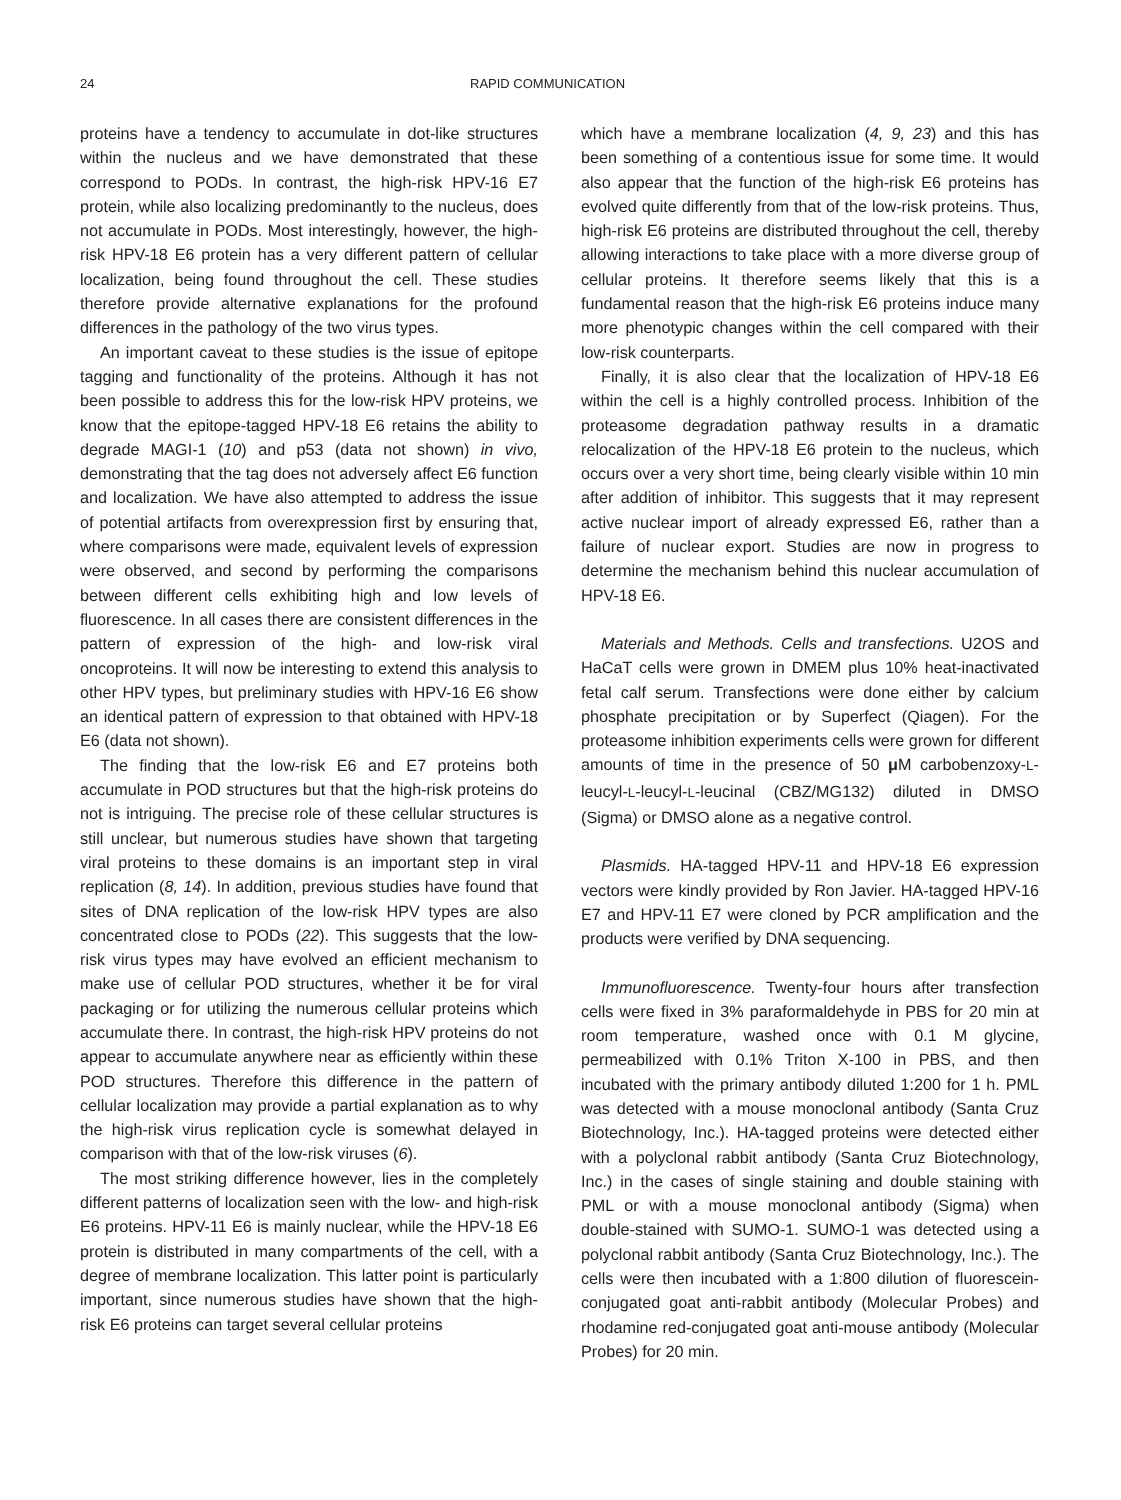24 RAPID COMMUNICATION
proteins have a tendency to accumulate in dot-like structures within the nucleus and we have demonstrated that these correspond to PODs. In contrast, the high-risk HPV-16 E7 protein, while also localizing predominantly to the nucleus, does not accumulate in PODs. Most interestingly, however, the high-risk HPV-18 E6 protein has a very different pattern of cellular localization, being found throughout the cell. These studies therefore provide alternative explanations for the profound differences in the pathology of the two virus types.
An important caveat to these studies is the issue of epitope tagging and functionality of the proteins. Although it has not been possible to address this for the low-risk HPV proteins, we know that the epitope-tagged HPV-18 E6 retains the ability to degrade MAGI-1 (10) and p53 (data not shown) in vivo, demonstrating that the tag does not adversely affect E6 function and localization. We have also attempted to address the issue of potential artifacts from overexpression first by ensuring that, where comparisons were made, equivalent levels of expression were observed, and second by performing the comparisons between different cells exhibiting high and low levels of fluorescence. In all cases there are consistent differences in the pattern of expression of the high- and low-risk viral oncoproteins. It will now be interesting to extend this analysis to other HPV types, but preliminary studies with HPV-16 E6 show an identical pattern of expression to that obtained with HPV-18 E6 (data not shown).
The finding that the low-risk E6 and E7 proteins both accumulate in POD structures but that the high-risk proteins do not is intriguing. The precise role of these cellular structures is still unclear, but numerous studies have shown that targeting viral proteins to these domains is an important step in viral replication (8, 14). In addition, previous studies have found that sites of DNA replication of the low-risk HPV types are also concentrated close to PODs (22). This suggests that the low-risk virus types may have evolved an efficient mechanism to make use of cellular POD structures, whether it be for viral packaging or for utilizing the numerous cellular proteins which accumulate there. In contrast, the high-risk HPV proteins do not appear to accumulate anywhere near as efficiently within these POD structures. Therefore this difference in the pattern of cellular localization may provide a partial explanation as to why the high-risk virus replication cycle is somewhat delayed in comparison with that of the low-risk viruses (6).
The most striking difference however, lies in the completely different patterns of localization seen with the low- and high-risk E6 proteins. HPV-11 E6 is mainly nuclear, while the HPV-18 E6 protein is distributed in many compartments of the cell, with a degree of membrane localization. This latter point is particularly important, since numerous studies have shown that the high-risk E6 proteins can target several cellular proteins
which have a membrane localization (4, 9, 23) and this has been something of a contentious issue for some time. It would also appear that the function of the high-risk E6 proteins has evolved quite differently from that of the low-risk proteins. Thus, high-risk E6 proteins are distributed throughout the cell, thereby allowing interactions to take place with a more diverse group of cellular proteins. It therefore seems likely that this is a fundamental reason that the high-risk E6 proteins induce many more phenotypic changes within the cell compared with their low-risk counterparts.
Finally, it is also clear that the localization of HPV-18 E6 within the cell is a highly controlled process. Inhibition of the proteasome degradation pathway results in a dramatic relocalization of the HPV-18 E6 protein to the nucleus, which occurs over a very short time, being clearly visible within 10 min after addition of inhibitor. This suggests that it may represent active nuclear import of already expressed E6, rather than a failure of nuclear export. Studies are now in progress to determine the mechanism behind this nuclear accumulation of HPV-18 E6.
Materials and Methods. Cells and transfections. U2OS and HaCaT cells were grown in DMEM plus 10% heat-inactivated fetal calf serum. Transfections were done either by calcium phosphate precipitation or by Superfect (Qiagen). For the proteasome inhibition experiments cells were grown for different amounts of time in the presence of 50 μ M carbobenzoxy-L-leucyl-L-leucyl-L-leucinal (CBZ/MG132) diluted in DMSO (Sigma) or DMSO alone as a negative control.
Plasmids. HA-tagged HPV-11 and HPV-18 E6 expression vectors were kindly provided by Ron Javier. HA-tagged HPV-16 E7 and HPV-11 E7 were cloned by PCR amplification and the products were verified by DNA sequencing.
Immunofluorescence. Twenty-four hours after transfection cells were fixed in 3% paraformaldehyde in PBS for 20 min at room temperature, washed once with 0.1 M glycine, permeabilized with 0.1% Triton X-100 in PBS, and then incubated with the primary antibody diluted 1:200 for 1 h. PML was detected with a mouse monoclonal antibody (Santa Cruz Biotechnology, Inc.). HA-tagged proteins were detected either with a polyclonal rabbit antibody (Santa Cruz Biotechnology, Inc.) in the cases of single staining and double staining with PML or with a mouse monoclonal antibody (Sigma) when double-stained with SUMO-1. SUMO-1 was detected using a polyclonal rabbit antibody (Santa Cruz Biotechnology, Inc.). The cells were then incubated with a 1:800 dilution of fluorescein-conjugated goat anti-rabbit antibody (Molecular Probes) and rhodamine red-conjugated goat anti-mouse antibody (Molecular Probes) for 20 min.